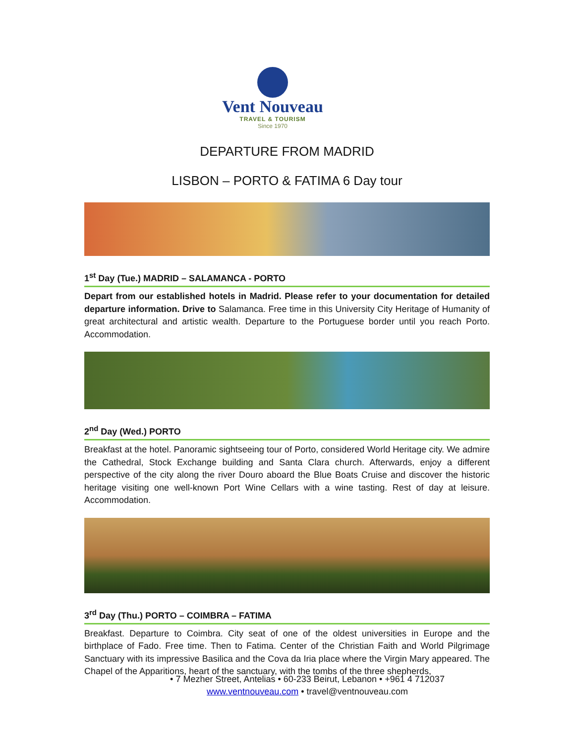Vent Nouveau
TRAVEL & TOURISM
Since 1970
DEPARTURE FROM MADRID
LISBON – PORTO & FATIMA 6 Day tour
1<sup>st</sup> Day (Tue.) MADRID – SALAMANCA - PORTO
Depart from our established hotels in Madrid. Please refer to your documentation for detailed departure information. Drive to Salamanca. Free time in this University City Heritage of Humanity of great architectural and artistic wealth. Departure to the Portuguese border until you reach Porto. Accommodation.
2<sup>nd</sup> Day (Wed.) PORTO
Breakfast at the hotel. Panoramic sightseeing tour of Porto, considered World Heritage city. We admire the Cathedral, Stock Exchange building and Santa Clara church. Afterwards, enjoy a different perspective of the city along the river Douro aboard the Blue Boats Cruise and discover the historic heritage visiting one well-known Port Wine Cellars with a wine tasting. Rest of day at leisure. Accommodation.
3<sup>rd</sup> Day (Thu.) PORTO – COIMBRA – FATIMA
Breakfast. Departure to Coimbra. City seat of one of the oldest universities in Europe and the birthplace of Fado. Free time. Then to Fatima. Center of the Christian Faith and World Pilgrimage Sanctuary with its impressive Basilica and the Cova da Iria place where the Virgin Mary appeared. The Chapel of the Apparitions, heart of the sanctuary, with the tombs of the three shepherds,
• 7 Mezher Street, Antelias • 60-233 Beirut, Lebanon • +961 4 712037
www.ventnouveau.com • travel@ventnouveau.com